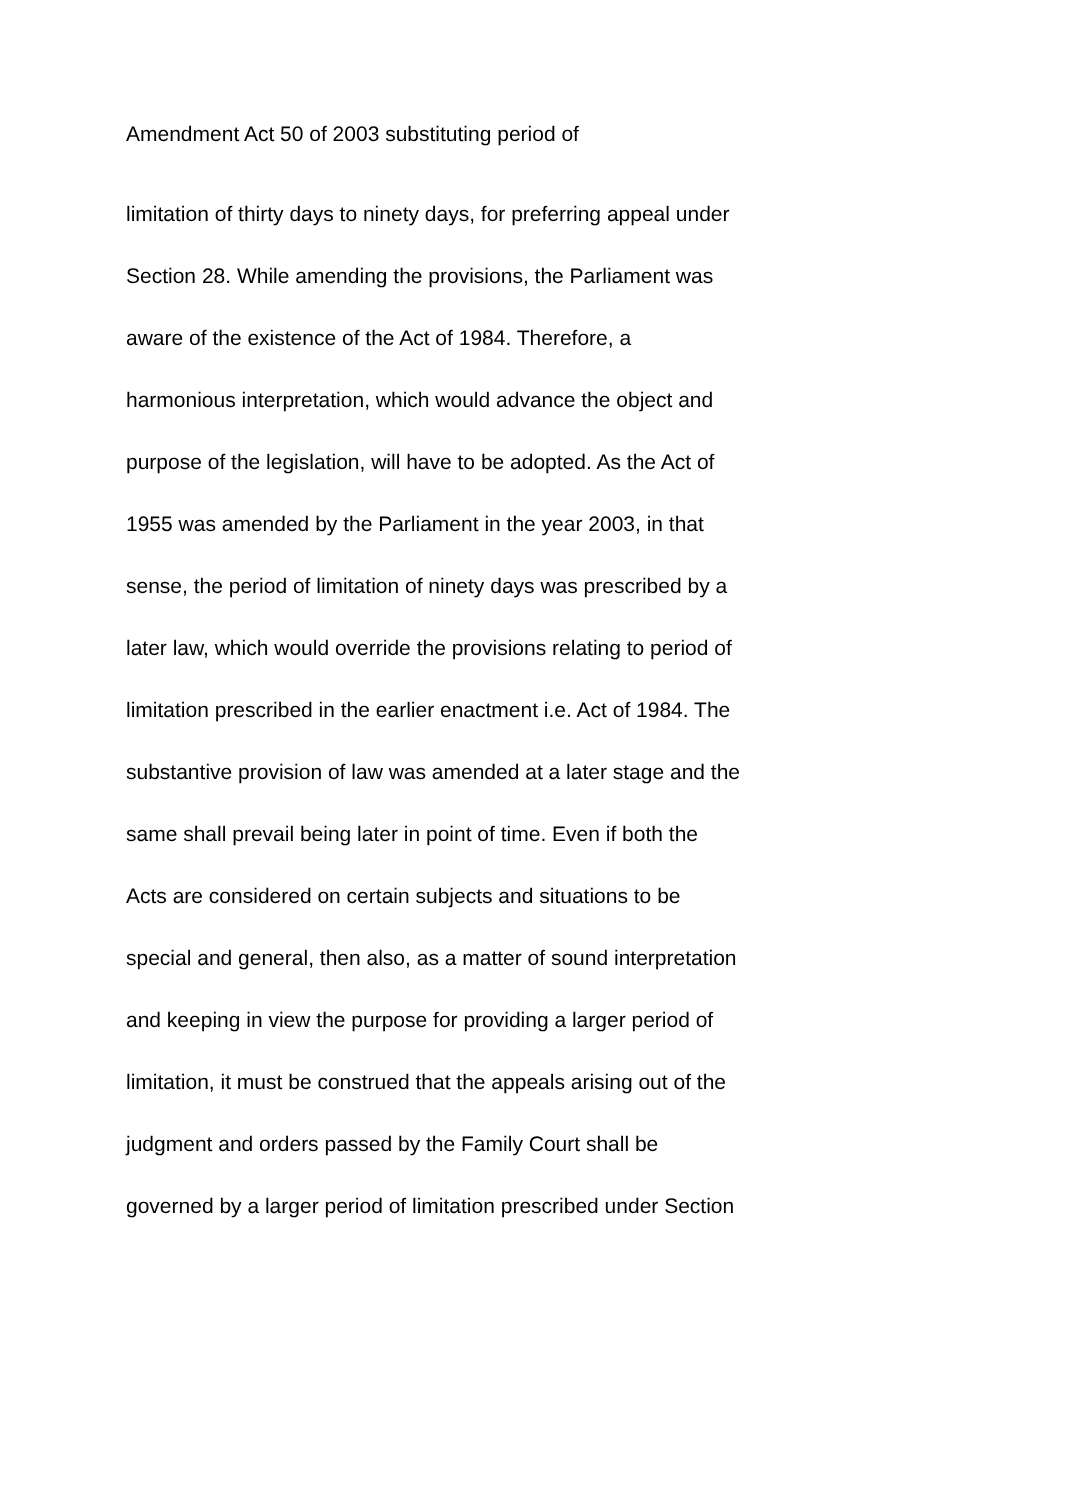Amendment Act 50 of 2003 substituting period of
limitation of thirty days to ninety days, for preferring appeal under
Section 28. While amending the provisions, the Parliament was
aware of the existence of the Act of 1984. Therefore, a
harmonious interpretation, which would advance the object and
purpose of the legislation, will have to be adopted. As the Act of
1955 was amended by the Parliament in the year 2003, in that
sense, the period of limitation of ninety days was prescribed by a
later law, which would override the provisions relating to period of
limitation prescribed in the earlier enactment i.e. Act of 1984. The
substantive provision of law was amended at a later stage and the
same shall prevail being later in point of time. Even if both the
Acts are considered on certain subjects and situations to be
special and general, then also, as a matter of sound interpretation
and keeping in view the purpose for providing a larger period of
limitation, it must be construed that the appeals arising out of the
judgment and orders passed by the Family Court shall be
governed by a larger period of limitation prescribed under Section